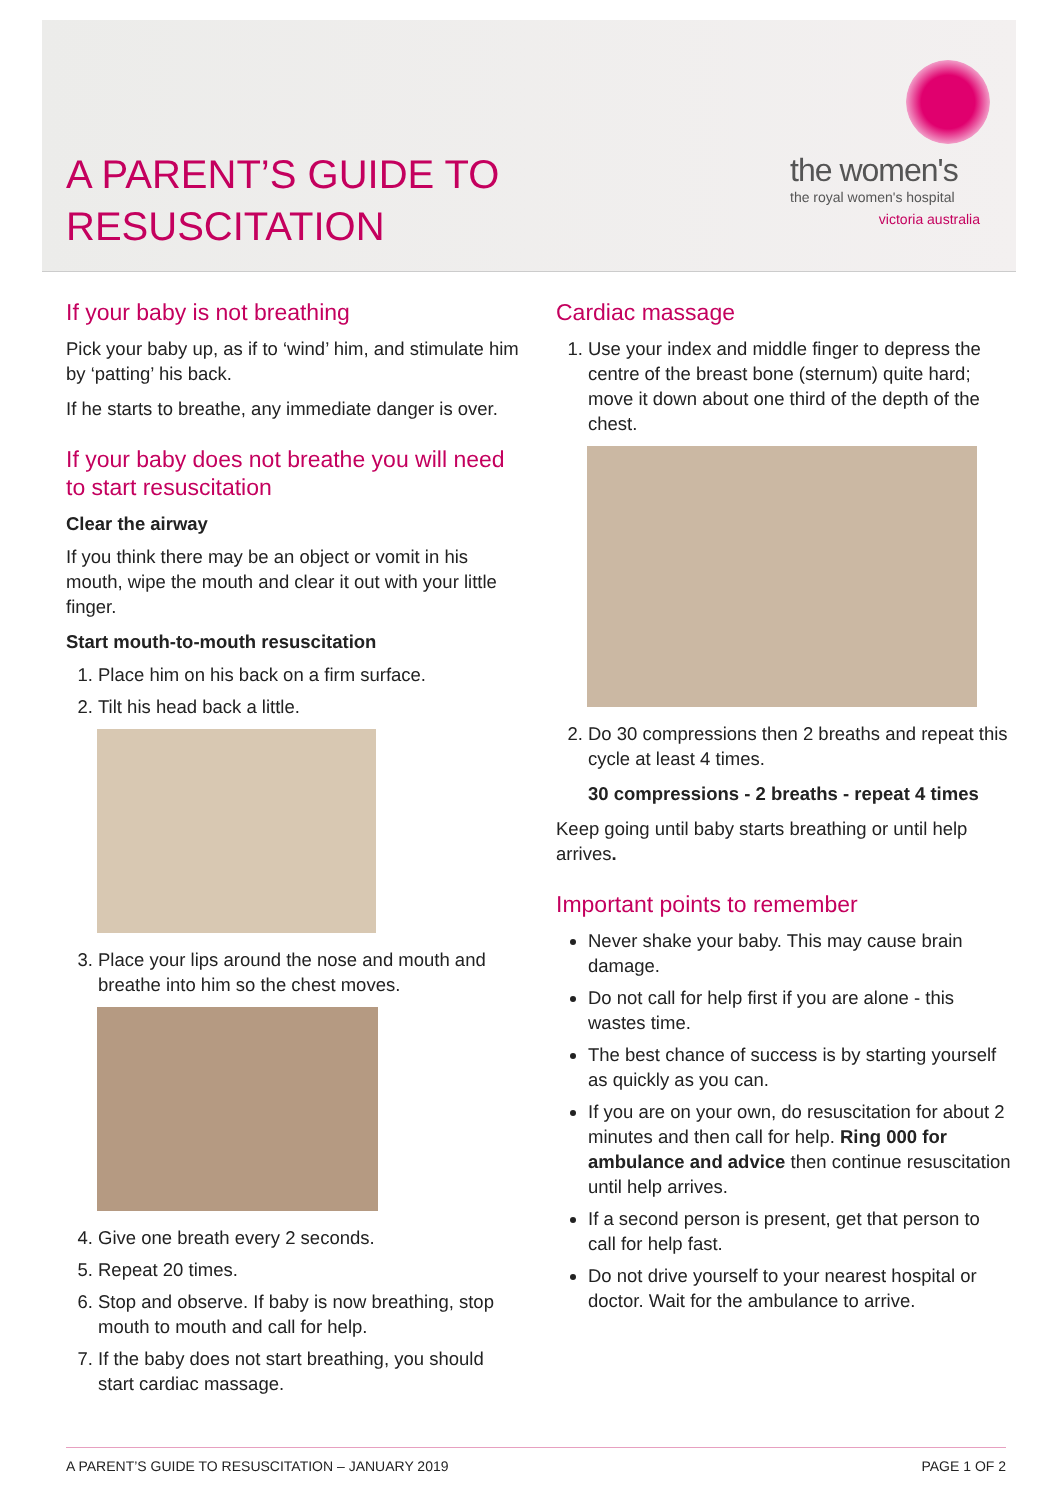A PARENT’S GUIDE TO
RESUSCITATION
the women's
the royal women's hospital
victoria australia
If your baby is not breathing
Pick your baby up, as if to ‘wind’ him, and stimulate him by ‘patting’ his back.
If he starts to breathe, any immediate danger is over.
If your baby does not breathe you will need to start resuscitation
Clear the airway
If you think there may be an object or vomit in his mouth, wipe the mouth and clear it out with your little finger.
Start mouth-to-mouth resuscitation
1. Place him on his back on a firm surface.
2. Tilt his head back a little.
3. Place your lips around the nose and mouth and breathe into him so the chest moves.
4. Give one breath every 2 seconds.
5. Repeat 20 times.
6. Stop and observe. If baby is now breathing, stop mouth to mouth and call for help.
7. If the baby does not start breathing, you should start cardiac massage.
Cardiac massage
1. Use your index and middle finger to depress the centre of the breast bone (sternum) quite hard; move it down about one third of the depth of the chest.
2. Do 30 compressions then 2 breaths and repeat this cycle at least 4 times.
30 compressions - 2 breaths - repeat 4 times
Keep going until baby starts breathing or until help arrives.
Important points to remember
Never shake your baby. This may cause brain damage.
Do not call for help first if you are alone - this wastes time.
The best chance of success is by starting yourself as quickly as you can.
If you are on your own, do resuscitation for about 2 minutes and then call for help. Ring 000 for ambulance and advice then continue resuscitation until help arrives.
If a second person is present, get that person to call for help fast.
Do not drive yourself to your nearest hospital or doctor. Wait for the ambulance to arrive.
A PARENT’S GUIDE TO RESUSCITATION – JANUARY 2019 PAGE 1 OF 2